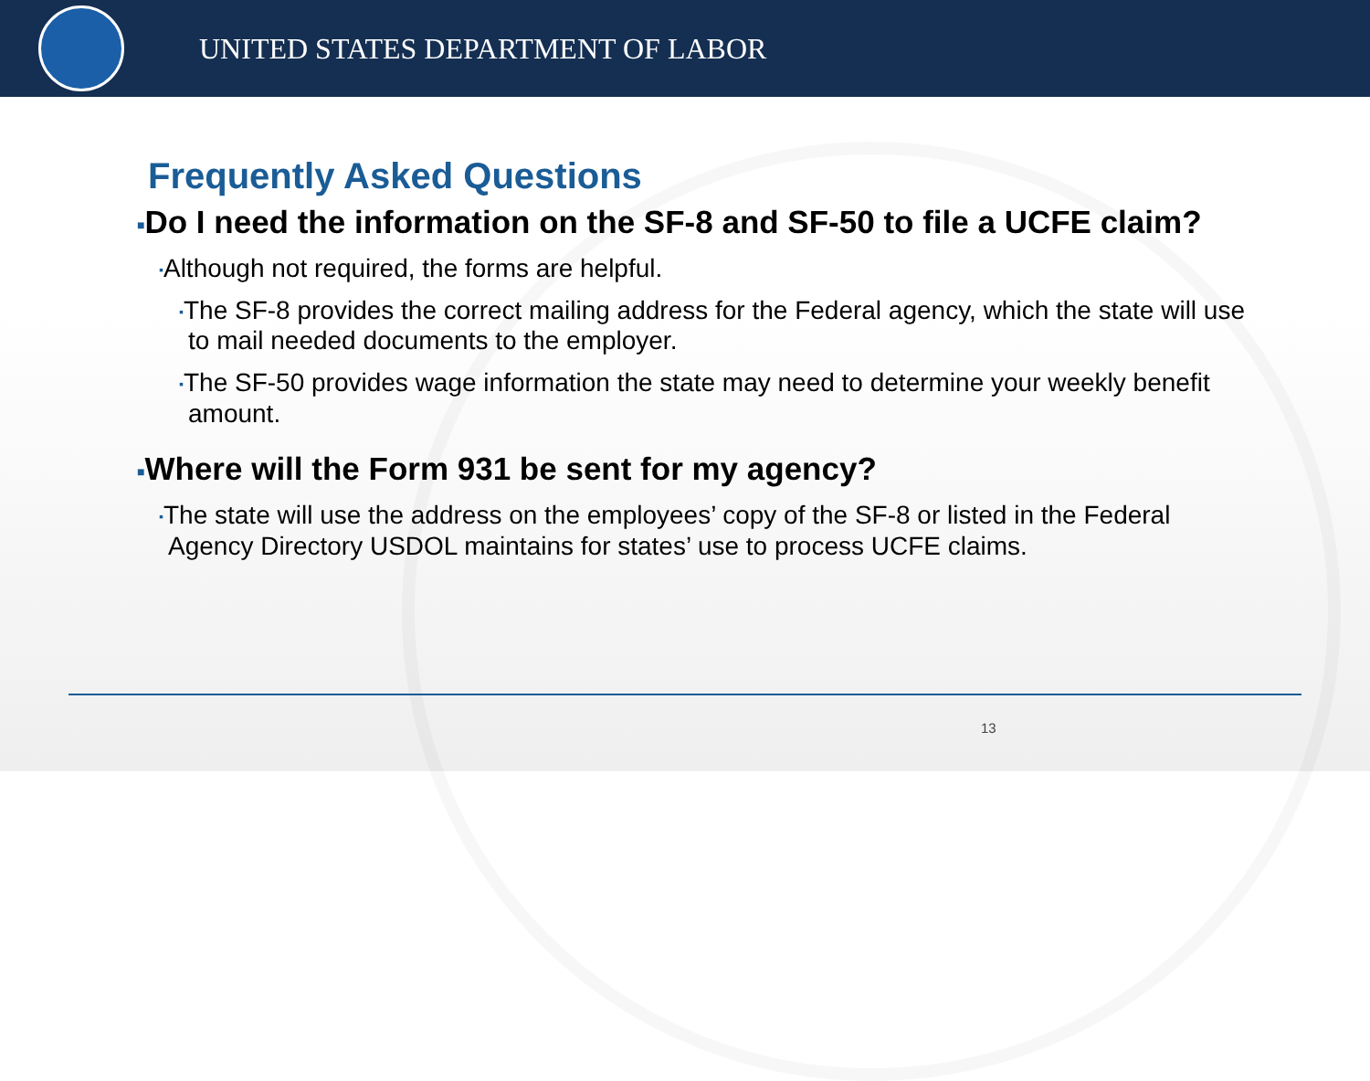UNITED STATES DEPARTMENT OF LABOR
Frequently Asked Questions
■Do I need the information on the SF-8 and SF-50 to file a UCFE claim?
▪Although not required, the forms are helpful.
▪The SF-8 provides the correct mailing address for the Federal agency, which the state will use to mail needed documents to the employer.
▪The SF-50 provides wage information the state may need to determine your weekly benefit amount.
■Where will the Form 931 be sent for my agency?
▪The state will use the address on the employees’ copy of the SF-8 or listed in the Federal Agency Directory USDOL maintains for states’ use to process UCFE claims.
13